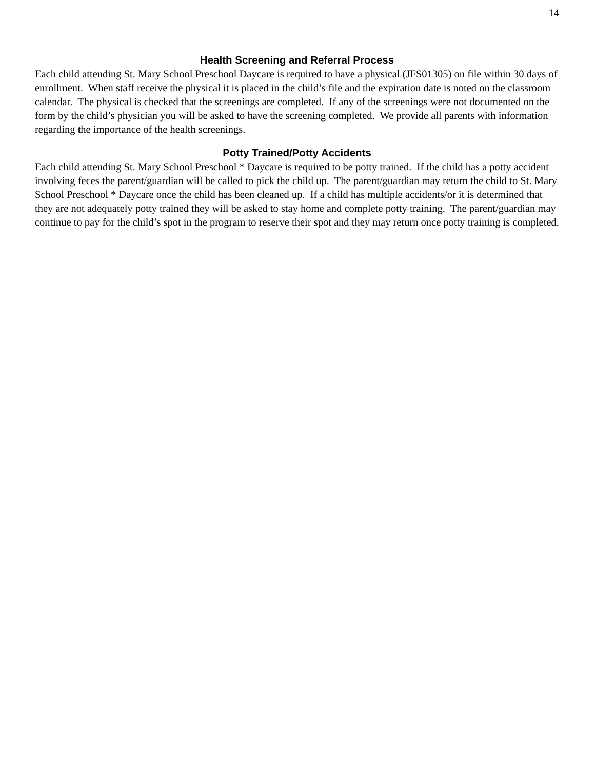14
Health Screening and Referral Process
Each child attending St. Mary School Preschool Daycare is required to have a physical (JFS01305) on file within 30 days of enrollment. When staff receive the physical it is placed in the child’s file and the expiration date is noted on the classroom calendar. The physical is checked that the screenings are completed. If any of the screenings were not documented on the form by the child’s physician you will be asked to have the screening completed. We provide all parents with information regarding the importance of the health screenings.
Potty Trained/Potty Accidents
Each child attending St. Mary School Preschool * Daycare is required to be potty trained. If the child has a potty accident involving feces the parent/guardian will be called to pick the child up. The parent/guardian may return the child to St. Mary School Preschool * Daycare once the child has been cleaned up. If a child has multiple accidents/or it is determined that they are not adequately potty trained they will be asked to stay home and complete potty training. The parent/guardian may continue to pay for the child’s spot in the program to reserve their spot and they may return once potty training is completed.